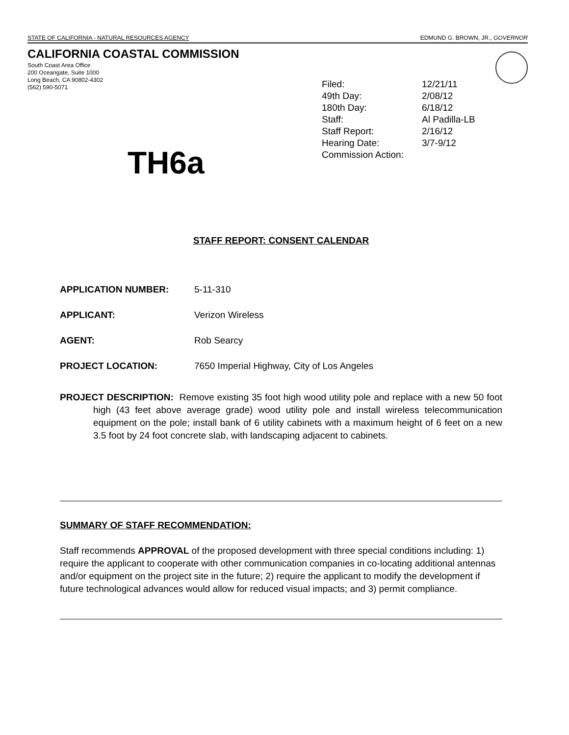STATE OF CALIFORNIA - NATURAL RESOURCES AGENCY EDMUND G. BROWN, JR., GOVERNOR
CALIFORNIA COASTAL COMMISSION
South Coast Area Office
200 Oceangate, Suite 1000
Long Beach, CA 90802-4302
(562) 590-5071
Filed: 12/21/11
49th Day: 2/08/12
180th Day: 6/18/12
Staff: Al Padilla-LB
Staff Report: 2/16/12
Hearing Date: 3/7-9/12
Commission Action:
TH6a
STAFF REPORT: CONSENT CALENDAR
APPLICATION NUMBER: 5-11-310
APPLICANT: Verizon Wireless
AGENT: Rob Searcy
PROJECT LOCATION: 7650 Imperial Highway, City of Los Angeles
PROJECT DESCRIPTION: Remove existing 35 foot high wood utility pole and replace with a new 50 foot high (43 feet above average grade) wood utility pole and install wireless telecommunication equipment on the pole; install bank of 6 utility cabinets with a maximum height of 6 feet on a new 3.5 foot by 24 foot concrete slab, with landscaping adjacent to cabinets.
SUMMARY OF STAFF RECOMMENDATION:
Staff recommends APPROVAL of the proposed development with three special conditions including: 1) require the applicant to cooperate with other communication companies in co-locating additional antennas and/or equipment on the project site in the future; 2) require the applicant to modify the development if future technological advances would allow for reduced visual impacts; and 3) permit compliance.